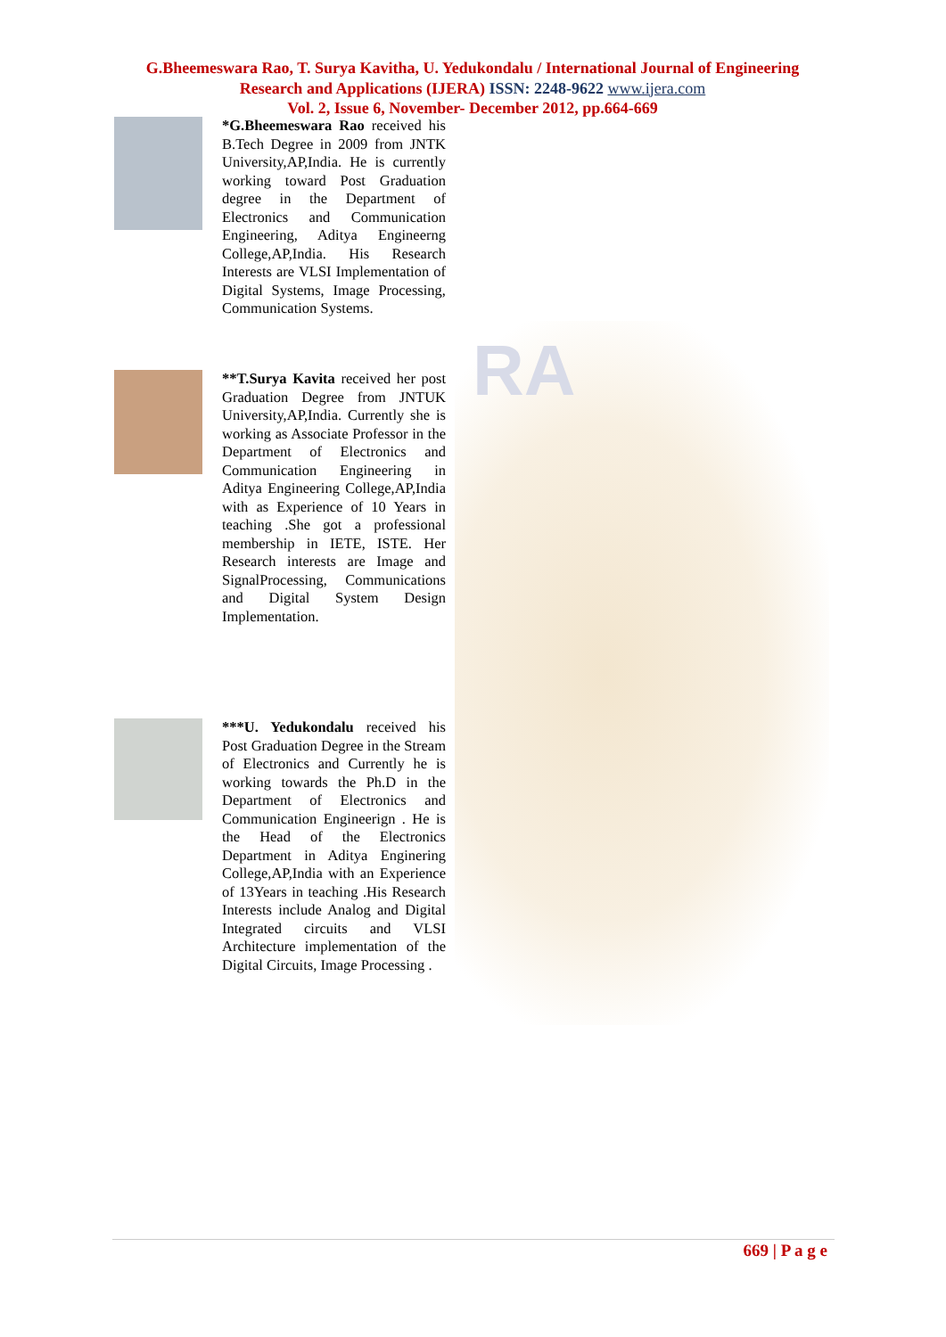G.Bheemeswara Rao, T. Surya Kavitha, U. Yedukondalu / International Journal of Engineering Research and Applications (IJERA) ISSN: 2248-9622 www.ijera.com
Vol. 2, Issue 6, November- December 2012, pp.664-669
RA
*G.Bheemeswara Rao received his B.Tech Degree in 2009 from JNTK University,AP,India. He is currently working toward Post Graduation degree in the Department of Electronics and Communication Engineering, Aditya Engineerng College,AP,India. His Research Interests are VLSI Implementation of Digital Systems, Image Processing, Communication Systems.
**T.Surya Kavita received her post Graduation Degree from JNTUK University,AP,India. Currently she is working as Associate Professor in the Department of Electronics and Communication Engineering in Aditya Engineering College,AP,India with as Experience of 10 Years in teaching .She got a professional membership in IETE, ISTE. Her Research interests are Image and SignalProcessing, Communications and Digital System Design Implementation.
***U. Yedukondalu received his Post Graduation Degree in the Stream of Electronics and Currently he is working towards the Ph.D in the Department of Electronics and Communication Engineerign . He is the Head of the Electronics Department in Aditya Enginering College,AP,India with an Experience of 13Years in teaching .His Research Interests include Analog and Digital Integrated circuits and VLSI Architecture implementation of the Digital Circuits, Image Processing .
669 | P a g e